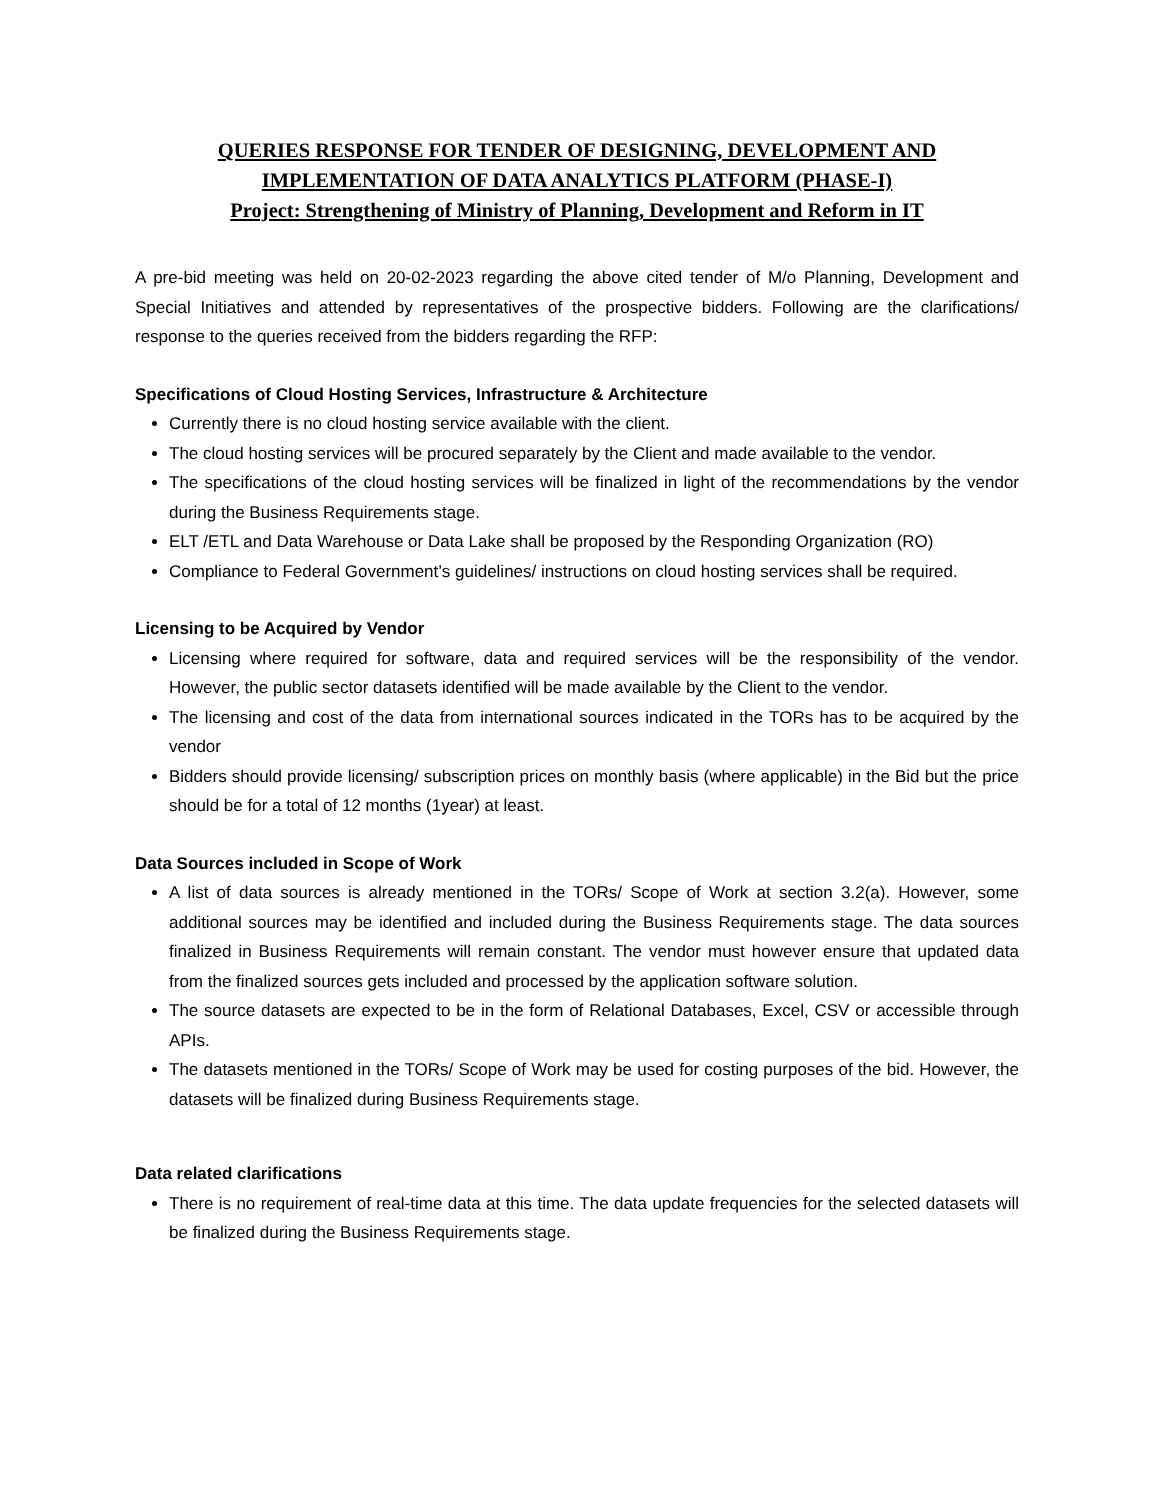QUERIES RESPONSE FOR TENDER OF DESIGNING, DEVELOPMENT AND IMPLEMENTATION OF DATA ANALYTICS PLATFORM (PHASE-I)
Project: Strengthening of Ministry of Planning, Development and Reform in IT
A pre-bid meeting was held on 20-02-2023 regarding the above cited tender of M/o Planning, Development and Special Initiatives and attended by representatives of the prospective bidders. Following are the clarifications/ response to the queries received from the bidders regarding the RFP:
Specifications of Cloud Hosting Services, Infrastructure & Architecture
Currently there is no cloud hosting service available with the client.
The cloud hosting services will be procured separately by the Client and made available to the vendor.
The specifications of the cloud hosting services will be finalized in light of the recommendations by the vendor during the Business Requirements stage.
ELT /ETL and Data Warehouse or Data Lake shall be proposed by the Responding Organization (RO)
Compliance to Federal Government’s guidelines/ instructions on cloud hosting services shall be required.
Licensing to be Acquired by Vendor
Licensing where required for software, data and required services will be the responsibility of the vendor. However, the public sector datasets identified will be made available by the Client to the vendor.
The licensing and cost of the data from international sources indicated in the TORs has to be acquired by the vendor
Bidders should provide licensing/ subscription prices on monthly basis (where applicable) in the Bid but the price should be for a total of 12 months (1year) at least.
Data Sources included in Scope of Work
A list of data sources is already mentioned in the TORs/ Scope of Work at section 3.2(a). However, some additional sources may be identified and included during the Business Requirements stage. The data sources finalized in Business Requirements will remain constant. The vendor must however ensure that updated data from the finalized sources gets included and processed by the application software solution.
The source datasets are expected to be in the form of Relational Databases, Excel, CSV or accessible through APIs.
The datasets mentioned in the TORs/ Scope of Work may be used for costing purposes of the bid. However, the datasets will be finalized during Business Requirements stage.
Data related clarifications
There is no requirement of real-time data at this time. The data update frequencies for the selected datasets will be finalized during the Business Requirements stage.